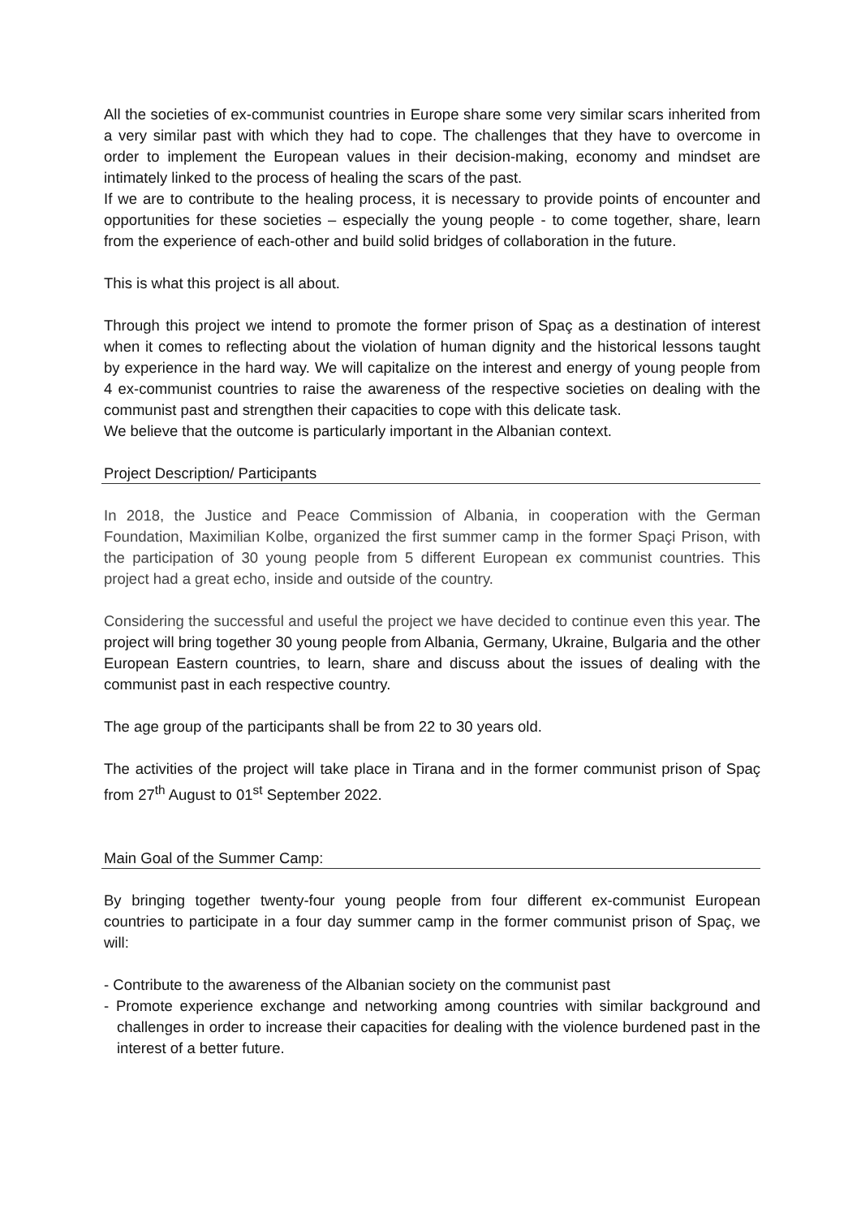All the societies of ex-communist countries in Europe share some very similar scars inherited from a very similar past with which they had to cope. The challenges that they have to overcome in order to implement the European values in their decision-making, economy and mindset are intimately linked to the process of healing the scars of the past.
If we are to contribute to the healing process, it is necessary to provide points of encounter and opportunities for these societies – especially the young people - to come together, share, learn from the experience of each-other and build solid bridges of collaboration in the future.
This is what this project is all about.
Through this project we intend to promote the former prison of Spaç as a destination of interest when it comes to reflecting about the violation of human dignity and the historical lessons taught by experience in the hard way. We will capitalize on the interest and energy of young people from 4 ex-communist countries to raise the awareness of the respective societies on dealing with the communist past and strengthen their capacities to cope with this delicate task.
We believe that the outcome is particularly important in the Albanian context.
Project Description/ Participants
In 2018, the Justice and Peace Commission of Albania, in cooperation with the German Foundation, Maximilian Kolbe, organized the first summer camp in the former Spaçi Prison, with the participation of 30 young people from 5 different European ex communist countries. This project had a great echo, inside and outside of the country.
Considering the successful and useful the project we have decided to continue even this year. The project will bring together 30 young people from Albania, Germany, Ukraine, Bulgaria and the other European Eastern countries, to learn, share and discuss about the issues of dealing with the communist past in each respective country.
The age group of the participants shall be from 22 to 30 years old.
The activities of the project will take place in Tirana and in the former communist prison of Spaç from 27<sup>th</sup> August to 01<sup>st</sup> September 2022.
Main Goal of the Summer Camp:
By bringing together twenty-four young people from four different ex-communist European countries to participate in a four day summer camp in the former communist prison of Spaç, we will:
- Contribute to the awareness of the Albanian society on the communist past
- Promote experience exchange and networking among countries with similar background and challenges in order to increase their capacities for dealing with the violence burdened past in the interest of a better future.